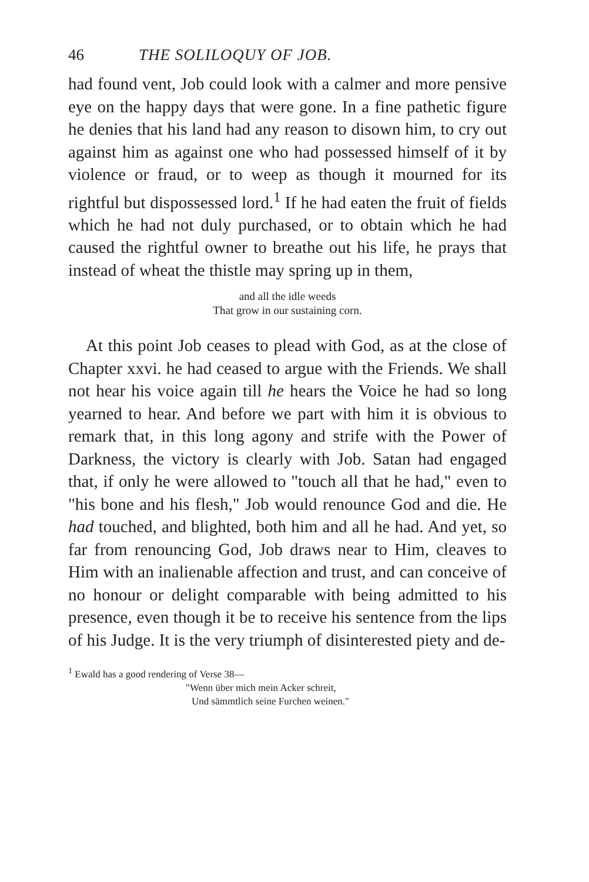46 THE SOLILOQUY OF JOB.
had found vent, Job could look with a calmer and more pensive eye on the happy days that were gone. In a fine pathetic figure he denies that his land had any reason to disown him, to cry out against him as against one who had possessed himself of it by violence or fraud, or to weep as though it mourned for its rightful but dispossessed lord.<sup>1</sup> If he had eaten the fruit of fields which he had not duly purchased, or to obtain which he had caused the rightful owner to breathe out his life, he prays that instead of wheat the thistle may spring up in them,
and all the idle weeds
That grow in our sustaining corn.
At this point Job ceases to plead with God, as at the close of Chapter xxvi. he had ceased to argue with the Friends. We shall not hear his voice again till he hears the Voice he had so long yearned to hear. And before we part with him it is obvious to remark that, in this long agony and strife with the Power of Darkness, the victory is clearly with Job. Satan had engaged that, if only he were allowed to "touch all that he had," even to "his bone and his flesh," Job would renounce God and die. He had touched, and blighted, both him and all he had. And yet, so far from renouncing God, Job draws near to Him, cleaves to Him with an inalienable affection and trust, and can conceive of no honour or delight comparable with being admitted to his presence, even though it be to receive his sentence from the lips of his Judge. It is the very triumph of disinterested piety and de-
<sup>1</sup> Ewald has a good rendering of Verse 38—
"Wenn über mich mein Acker schreit,
Und sämmtlich seine Furchen weinen."